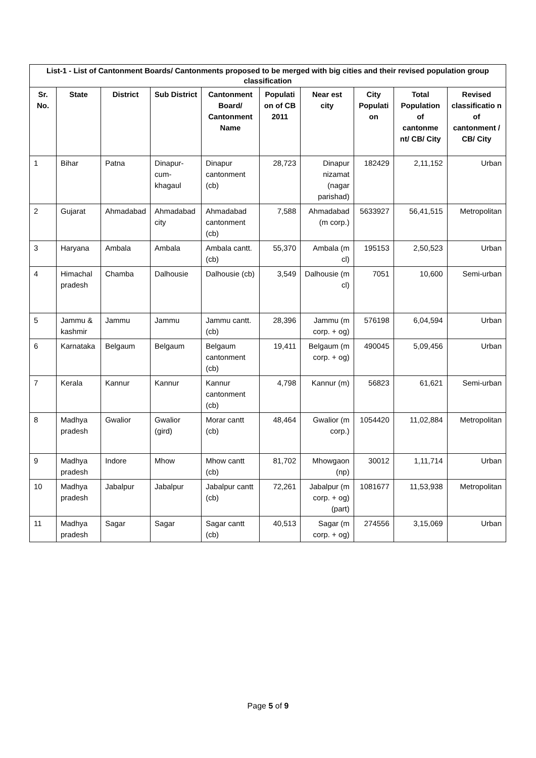| List-1 - List of Cantonment Boards/ Cantonments proposed to be merged with big cities and their revised population group classification | | | | | | | | | |
| --- | --- | --- | --- | --- | --- | --- | --- | --- | --- |
| Sr. No. | State | District | Sub District | Cantonment Board/ Cantonment Name | Populati on of CB 2011 | Near est city | City Populati on | Total Population of cantonme nt/ CB/ City | Revised classificatio n of cantonment / CB/ City |
| 1 | Bihar | Patna | Dinapur-cum-khagaul | Dinapur cantonment (cb) | 28,723 | Dinapur nizamat (nagar parishad) | 182429 | 2,11,152 | Urban |
| 2 | Gujarat | Ahmadabad | Ahmadabad city | Ahmadabad cantonment (cb) | 7,588 | Ahmadabad (m corp.) | 5633927 | 56,41,515 | Metropolitan |
| 3 | Haryana | Ambala | Ambala | Ambala cantt. (cb) | 55,370 | Ambala (m cl) | 195153 | 2,50,523 | Urban |
| 4 | Himachal pradesh | Chamba | Dalhousie | Dalhousie (cb) | 3,549 | Dalhousie (m cl) | 7051 | 10,600 | Semi-urban |
| 5 | Jammu & kashmir | Jammu | Jammu | Jammu cantt. (cb) | 28,396 | Jammu (m corp. + og) | 576198 | 6,04,594 | Urban |
| 6 | Karnataka | Belgaum | Belgaum | Belgaum cantonment (cb) | 19,411 | Belgaum (m corp. + og) | 490045 | 5,09,456 | Urban |
| 7 | Kerala | Kannur | Kannur | Kannur cantonment (cb) | 4,798 | Kannur (m) | 56823 | 61,621 | Semi-urban |
| 8 | Madhya pradesh | Gwalior | Gwalior (gird) | Morar cantt (cb) | 48,464 | Gwalior (m corp.) | 1054420 | 11,02,884 | Metropolitan |
| 9 | Madhya pradesh | Indore | Mhow | Mhow cantt (cb) | 81,702 | Mhowgaon (np) | 30012 | 1,11,714 | Urban |
| 10 | Madhya pradesh | Jabalpur | Jabalpur | Jabalpur cantt (cb) | 72,261 | Jabalpur (m corp. + og) (part) | 1081677 | 11,53,938 | Metropolitan |
| 11 | Madhya pradesh | Sagar | Sagar | Sagar cantt (cb) | 40,513 | Sagar (m corp. + og) | 274556 | 3,15,069 | Urban |
Page 5 of 9